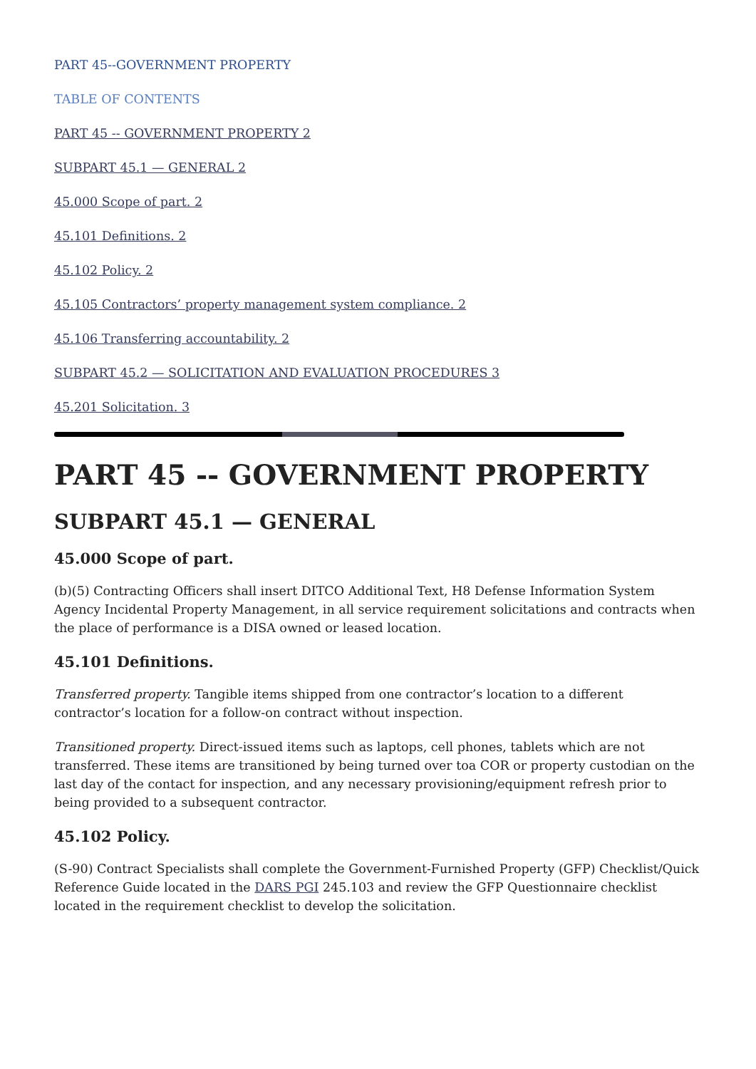PART 45--GOVERNMENT PROPERTY
TABLE OF CONTENTS
PART 45 -- GOVERNMENT PROPERTY 2
SUBPART 45.1 — GENERAL 2
45.000 Scope of part. 2
45.101 Definitions. 2
45.102 Policy. 2
45.105 Contractors’ property management system compliance. 2
45.106 Transferring accountability. 2
SUBPART 45.2 — SOLICITATION AND EVALUATION PROCEDURES 3
45.201 Solicitation. 3
PART 45 -- GOVERNMENT PROPERTY
SUBPART 45.1 — GENERAL
45.000 Scope of part.
(b)(5) Contracting Officers shall insert DITCO Additional Text, H8 Defense Information System Agency Incidental Property Management, in all service requirement solicitations and contracts when the place of performance is a DISA owned or leased location.
45.101 Definitions.
Transferred property. Tangible items shipped from one contractor’s location to a different contractor’s location for a follow-on contract without inspection.
Transitioned property. Direct-issued items such as laptops, cell phones, tablets which are not transferred. These items are transitioned by being turned over toa COR or property custodian on the last day of the contact for inspection, and any necessary provisioning/equipment refresh prior to being provided to a subsequent contractor.
45.102 Policy.
(S-90) Contract Specialists shall complete the Government-Furnished Property (GFP) Checklist/Quick Reference Guide located in the DARS PGI 245.103 and review the GFP Questionnaire checklist located in the requirement checklist to develop the solicitation.